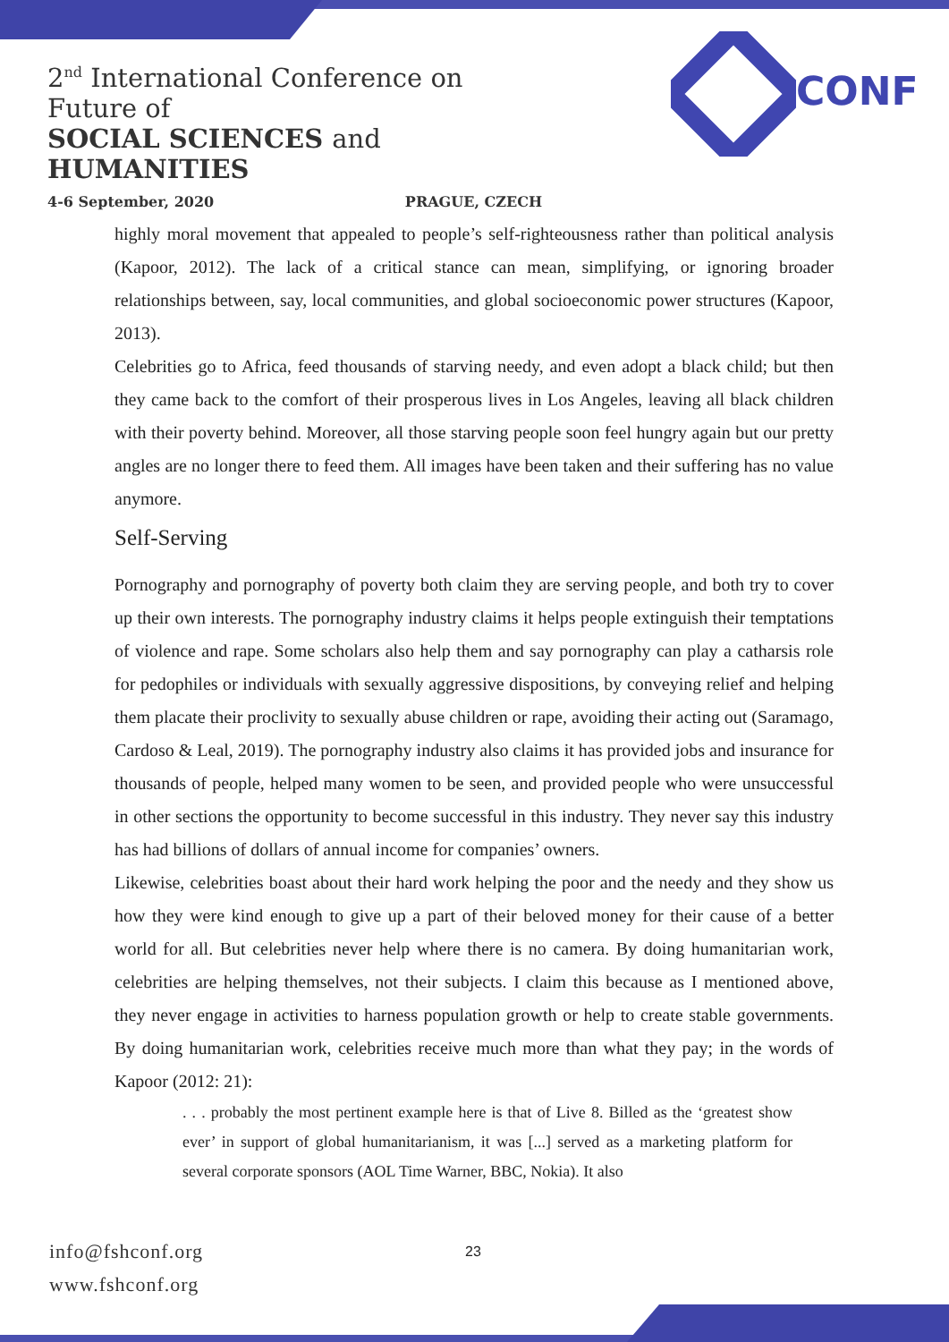2<sup>nd</sup> International Conference on Future of
SOCIAL SCIENCES and HUMANITIES
4-6 September, 2020 PRAGUE, CZECH
CONF
highly moral movement that appealed to people’s self-righteousness rather than political analysis (Kapoor, 2012). The lack of a critical stance can mean, simplifying, or ignoring broader relationships between, say, local communities, and global socioeconomic power structures (Kapoor, 2013).
Celebrities go to Africa, feed thousands of starving needy, and even adopt a black child; but then they came back to the comfort of their prosperous lives in Los Angeles, leaving all black children with their poverty behind. Moreover, all those starving people soon feel hungry again but our pretty angles are no longer there to feed them. All images have been taken and their suffering has no value anymore.
Self-Serving
Pornography and pornography of poverty both claim they are serving people, and both try to cover up their own interests. The pornography industry claims it helps people extinguish their temptations of violence and rape. Some scholars also help them and say pornography can play a catharsis role for pedophiles or individuals with sexually aggressive dispositions, by conveying relief and helping them placate their proclivity to sexually abuse children or rape, avoiding their acting out (Saramago, Cardoso & Leal, 2019). The pornography industry also claims it has provided jobs and insurance for thousands of people, helped many women to be seen, and provided people who were unsuccessful in other sections the opportunity to become successful in this industry. They never say this industry has had billions of dollars of annual income for companies’ owners.
Likewise, celebrities boast about their hard work helping the poor and the needy and they show us how they were kind enough to give up a part of their beloved money for their cause of a better world for all. But celebrities never help where there is no camera. By doing humanitarian work, celebrities are helping themselves, not their subjects. I claim this because as I mentioned above, they never engage in activities to harness population growth or help to create stable governments. By doing humanitarian work, celebrities receive much more than what they pay; in the words of Kapoor (2012: 21):
. . . probably the most pertinent example here is that of Live 8. Billed as the ‘greatest show ever’ in support of global humanitarianism, it was [...] served as a marketing platform for several corporate sponsors (AOL Time Warner, BBC, Nokia). It also
info@fshconf.org
www.fshconf.org
23